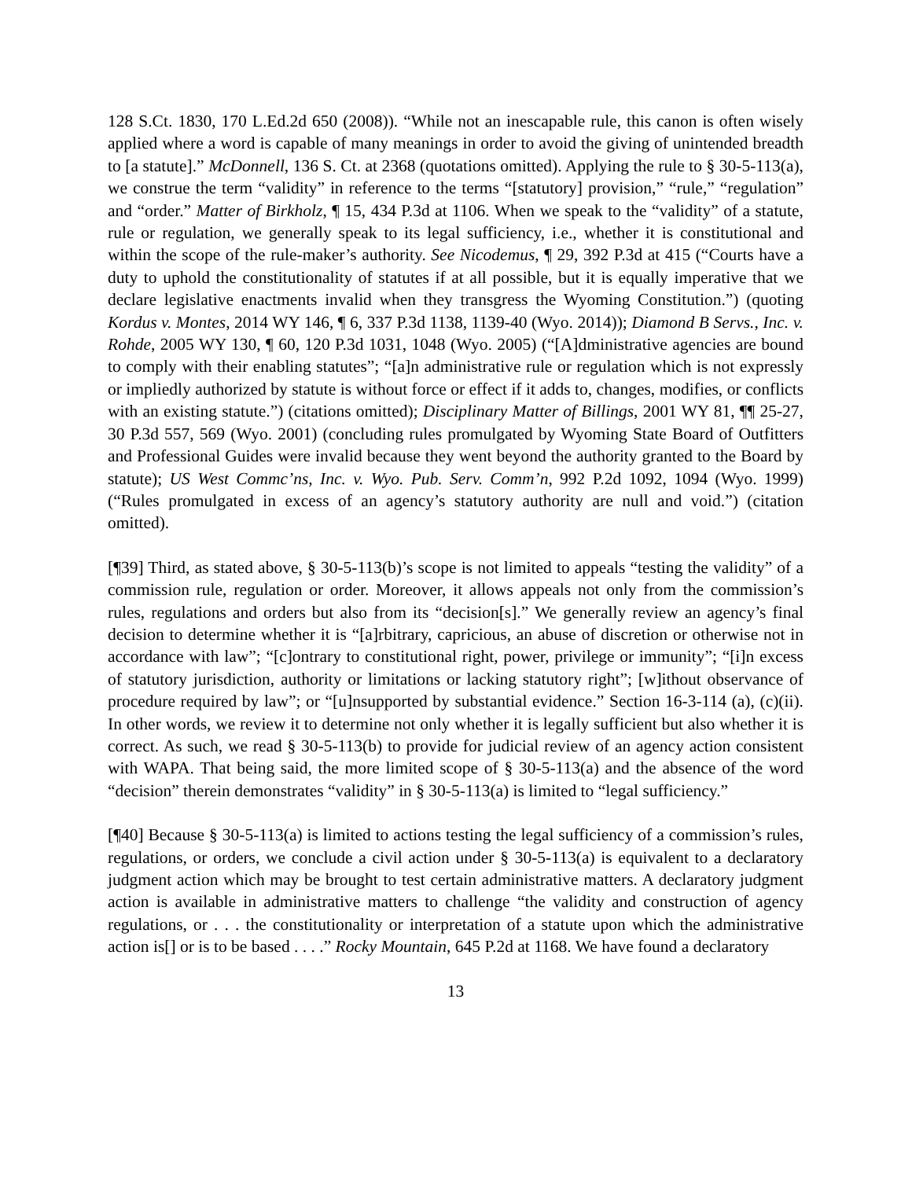128 S.Ct. 1830, 170 L.Ed.2d 650 (2008)). “While not an inescapable rule, this canon is often wisely applied where a word is capable of many meanings in order to avoid the giving of unintended breadth to [a statute].” McDonnell, 136 S. Ct. at 2368 (quotations omitted). Applying the rule to § 30-5-113(a), we construe the term “validity” in reference to the terms “[statutory] provision,” “rule,” “regulation” and “order.” Matter of Birkholz, ¶ 15, 434 P.3d at 1106. When we speak to the “validity” of a statute, rule or regulation, we generally speak to its legal sufficiency, i.e., whether it is constitutional and within the scope of the rule-maker’s authority. See Nicodemus, ¶ 29, 392 P.3d at 415 (“Courts have a duty to uphold the constitutionality of statutes if at all possible, but it is equally imperative that we declare legislative enactments invalid when they transgress the Wyoming Constitution.”) (quoting Kordus v. Montes, 2014 WY 146, ¶ 6, 337 P.3d 1138, 1139-40 (Wyo. 2014)); Diamond B Servs., Inc. v. Rohde, 2005 WY 130, ¶ 60, 120 P.3d 1031, 1048 (Wyo. 2005) (“[A]dministrative agencies are bound to comply with their enabling statutes”; “[a]n administrative rule or regulation which is not expressly or impliedly authorized by statute is without force or effect if it adds to, changes, modifies, or conflicts with an existing statute.”) (citations omitted); Disciplinary Matter of Billings, 2001 WY 81, ¶¶ 25-27, 30 P.3d 557, 569 (Wyo. 2001) (concluding rules promulgated by Wyoming State Board of Outfitters and Professional Guides were invalid because they went beyond the authority granted to the Board by statute); US West Commc’ns, Inc. v. Wyo. Pub. Serv. Comm’n, 992 P.2d 1092, 1094 (Wyo. 1999) (“Rules promulgated in excess of an agency’s statutory authority are null and void.”) (citation omitted).
[¶39] Third, as stated above, § 30-5-113(b)’s scope is not limited to appeals “testing the validity” of a commission rule, regulation or order. Moreover, it allows appeals not only from the commission’s rules, regulations and orders but also from its “decision[s].” We generally review an agency’s final decision to determine whether it is “[a]rbitrary, capricious, an abuse of discretion or otherwise not in accordance with law”; “[c]ontrary to constitutional right, power, privilege or immunity”; “[i]n excess of statutory jurisdiction, authority or limitations or lacking statutory right”; [w]ithout observance of procedure required by law”; or “[u]nsupported by substantial evidence.” Section 16-3-114 (a), (c)(ii). In other words, we review it to determine not only whether it is legally sufficient but also whether it is correct. As such, we read § 30-5-113(b) to provide for judicial review of an agency action consistent with WAPA. That being said, the more limited scope of § 30-5-113(a) and the absence of the word “decision” therein demonstrates “validity” in § 30-5-113(a) is limited to “legal sufficiency.”
[¶40] Because § 30-5-113(a) is limited to actions testing the legal sufficiency of a commission’s rules, regulations, or orders, we conclude a civil action under § 30-5-113(a) is equivalent to a declaratory judgment action which may be brought to test certain administrative matters. A declaratory judgment action is available in administrative matters to challenge “the validity and construction of agency regulations, or . . . the constitutionality or interpretation of a statute upon which the administrative action is[] or is to be based . . . .” Rocky Mountain, 645 P.2d at 1168. We have found a declaratory
13